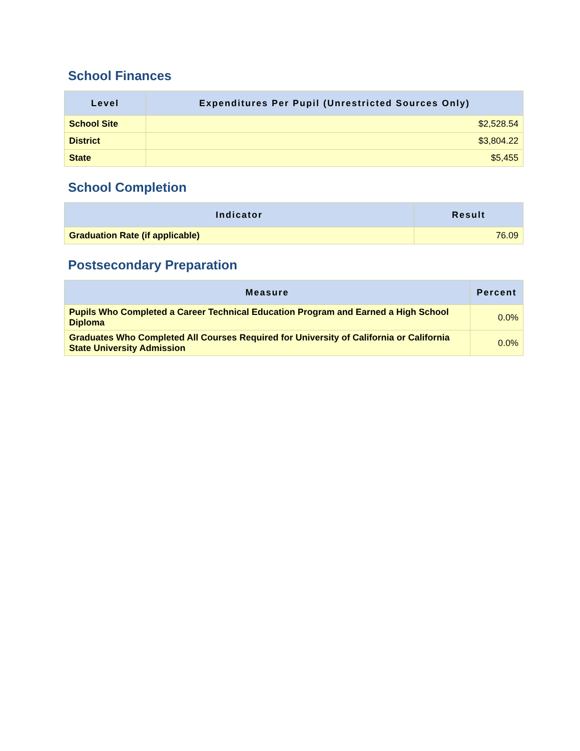School Finances
| Level | Expenditures Per Pupil (Unrestricted Sources Only) |
| --- | --- |
| School Site | $2,528.54 |
| District | $3,804.22 |
| State | $5,455 |
School Completion
| Indicator | Result |
| --- | --- |
| Graduation Rate (if applicable) | 76.09 |
Postsecondary Preparation
| Measure | Percent |
| --- | --- |
| Pupils Who Completed a Career Technical Education Program and Earned a High School Diploma | 0.0% |
| Graduates Who Completed All Courses Required for University of California or California State University Admission | 0.0% |